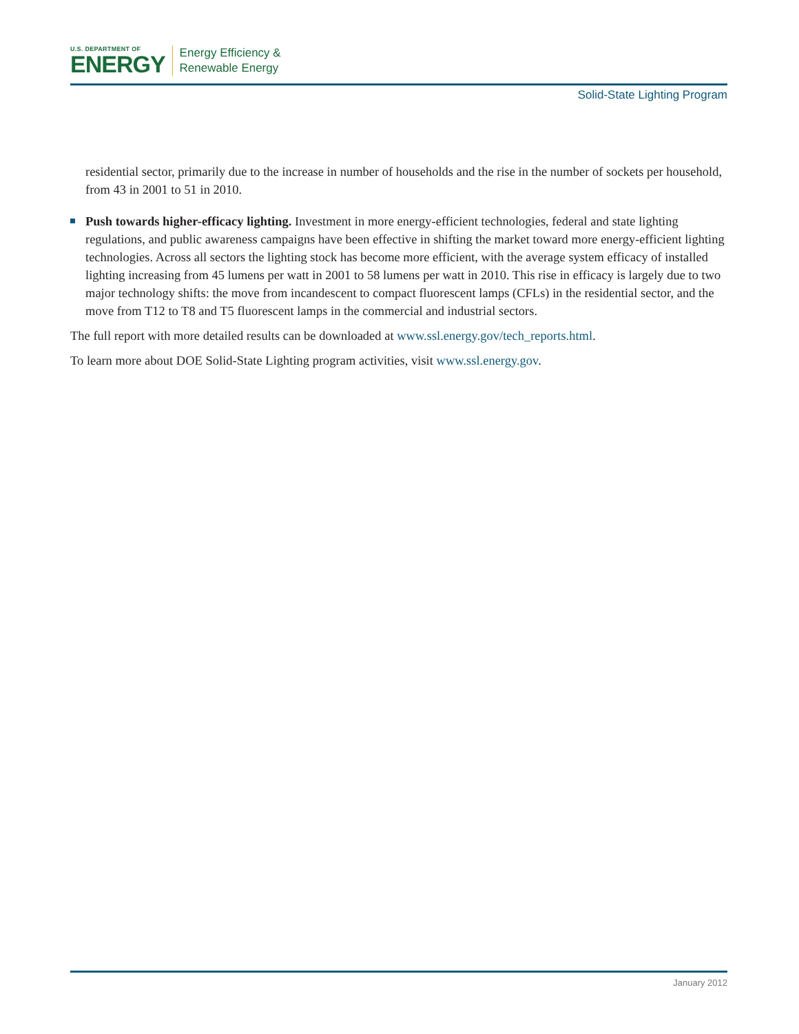U.S. DEPARTMENT OF
ENERGY
Energy Efficiency &
Renewable Energy
Solid-State Lighting Program
residential sector, primarily due to the increase in number of households and the rise in the number of sockets per household, from 43 in 2001 to 51 in 2010.
Push towards higher-efficacy lighting. Investment in more energy-efficient technologies, federal and state lighting regulations, and public awareness campaigns have been effective in shifting the market toward more energy-efficient lighting technologies. Across all sectors the lighting stock has become more efficient, with the average system efficacy of installed lighting increasing from 45 lumens per watt in 2001 to 58 lumens per watt in 2010. This rise in efficacy is largely due to two major technology shifts: the move from incandescent to compact fluorescent lamps (CFLs) in the residential sector, and the move from T12 to T8 and T5 fluorescent lamps in the commercial and industrial sectors.
The full report with more detailed results can be downloaded at www.ssl.energy.gov/tech_reports.html.
To learn more about DOE Solid-State Lighting program activities, visit www.ssl.energy.gov.
January 2012